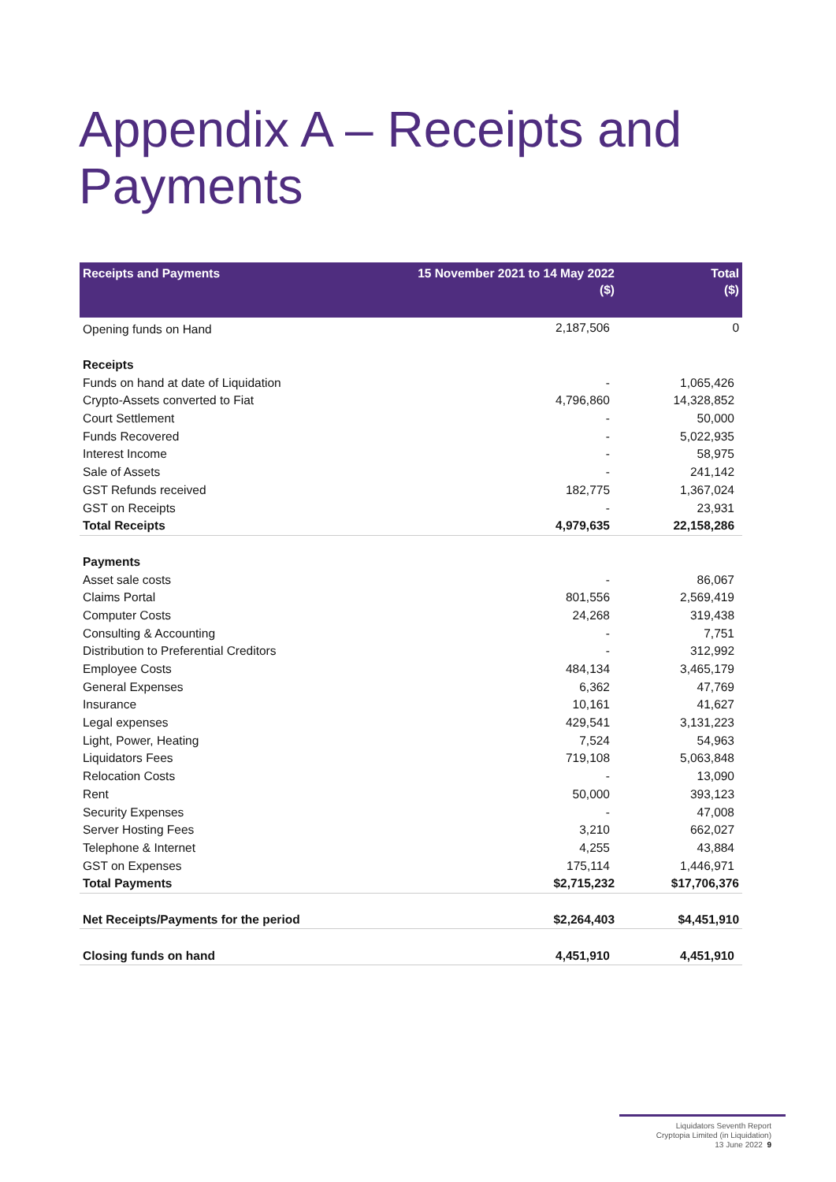Appendix A – Receipts and
Payments
| Receipts and Payments | 15 November 2021 to 14 May 2022 ($) | Total ($) |
| --- | --- | --- |
| Opening funds on Hand | 2,187,506 | 0 |
| Receipts | | |
| Funds on hand at date of Liquidation | - | 1,065,426 |
| Crypto-Assets converted to Fiat | 4,796,860 | 14,328,852 |
| Court Settlement | - | 50,000 |
| Funds Recovered | - | 5,022,935 |
| Interest Income | - | 58,975 |
| Sale of Assets | - | 241,142 |
| GST Refunds received | 182,775 | 1,367,024 |
| GST on Receipts | - | 23,931 |
| Total Receipts | 4,979,635 | 22,158,286 |
| Payments | | |
| Asset sale costs | - | 86,067 |
| Claims Portal | 801,556 | 2,569,419 |
| Computer Costs | 24,268 | 319,438 |
| Consulting & Accounting | - | 7,751 |
| Distribution to Preferential Creditors | - | 312,992 |
| Employee Costs | 484,134 | 3,465,179 |
| General Expenses | 6,362 | 47,769 |
| Insurance | 10,161 | 41,627 |
| Legal expenses | 429,541 | 3,131,223 |
| Light, Power, Heating | 7,524 | 54,963 |
| Liquidators Fees | 719,108 | 5,063,848 |
| Relocation Costs | - | 13,090 |
| Rent | 50,000 | 393,123 |
| Security Expenses | - | 47,008 |
| Server Hosting Fees | 3,210 | 662,027 |
| Telephone & Internet | 4,255 | 43,884 |
| GST on Expenses | 175,114 | 1,446,971 |
| Total Payments | $2,715,232 | $17,706,376 |
| Net Receipts/Payments for the period | $2,264,403 | $4,451,910 |
| Closing funds on hand | 4,451,910 | 4,451,910 |
Liquidators Seventh Report
Cryptopia Limited (in Liquidation)
13 June 2022 9